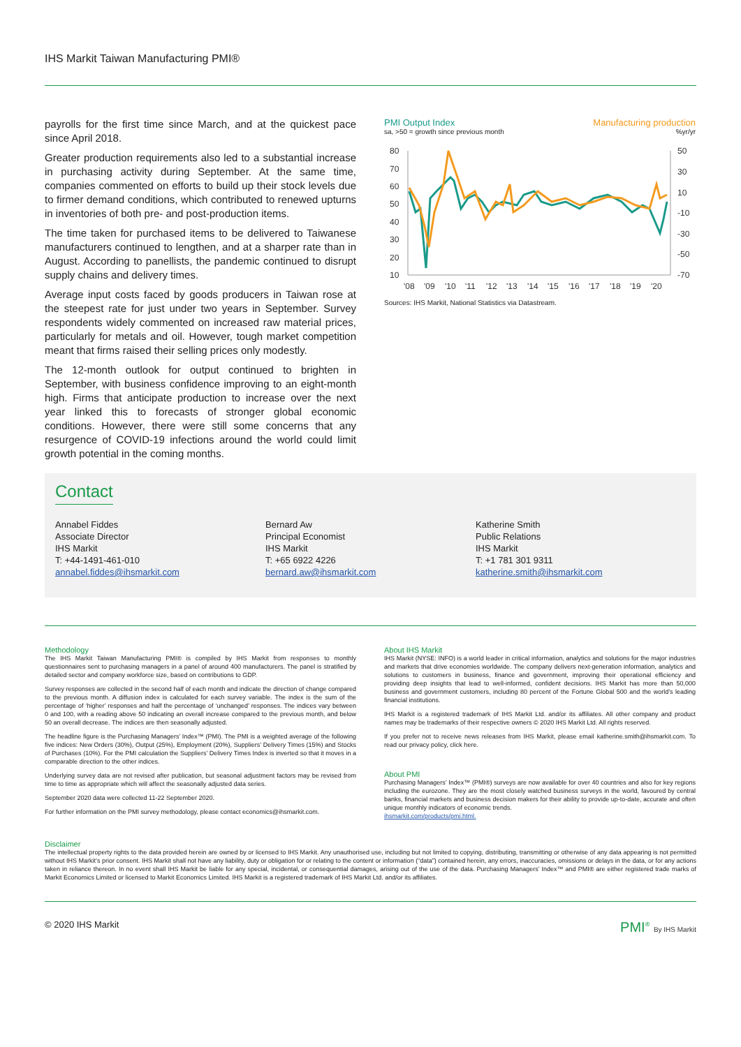IHS Markit Taiwan Manufacturing PMI®
payrolls for the first time since March, and at the quickest pace since April 2018.
Greater production requirements also led to a substantial increase in purchasing activity during September. At the same time, companies commented on efforts to build up their stock levels due to firmer demand conditions, which contributed to renewed upturns in inventories of both pre- and post-production items.
The time taken for purchased items to be delivered to Taiwanese manufacturers continued to lengthen, and at a sharper rate than in August. According to panellists, the pandemic continued to disrupt supply chains and delivery times.
Average input costs faced by goods producers in Taiwan rose at the steepest rate for just under two years in September. Survey respondents widely commented on increased raw material prices, particularly for metals and oil. However, tough market competition meant that firms raised their selling prices only modestly.
The 12-month outlook for output continued to brighten in September, with business confidence improving to an eight-month high. Firms that anticipate production to increase over the next year linked this to forecasts of stronger global economic conditions. However, there were still some concerns that any resurgence of COVID-19 infections around the world could limit growth potential in the coming months.
PMI Output Index Manufacturing production
sa, >50 = growth since previous month %yr/yr
80
70
60
50
40
30
20
10
50
30
10
-10
-30
-50
-70
'08
'09
'10
'11
'12
'13
'14
'15
'16
'17
'18
'19
'20
Sources: IHS Markit, National Statistics via Datastream.
Contact
Annabel Fiddes
Associate Director
IHS Markit
T: +44-1491-461-010
annabel.fiddes@ihsmarkit.com
Bernard Aw
Principal Economist
IHS Markit
T: +65 6922 4226
bernard.aw@ihsmarkit.com
Katherine Smith
Public Relations
IHS Markit
T: +1 781 301 9311
katherine.smith@ihsmarkit.com
Methodology
The IHS Markit Taiwan Manufacturing PMI® is compiled by IHS Markit from responses to monthly questionnaires sent to purchasing managers in a panel of around 400 manufacturers. The panel is stratified by detailed sector and company workforce size, based on contributions to GDP.
Survey responses are collected in the second half of each month and indicate the direction of change compared to the previous month. A diffusion index is calculated for each survey variable. The index is the sum of the percentage of ‘higher’ responses and half the percentage of ‘unchanged’ responses. The indices vary between 0 and 100, with a reading above 50 indicating an overall increase compared to the previous month, and below 50 an overall decrease. The indices are then seasonally adjusted.
The headline figure is the Purchasing Managers’ Index™ (PMI). The PMI is a weighted average of the following five indices: New Orders (30%), Output (25%), Employment (20%), Suppliers’ Delivery Times (15%) and Stocks of Purchases (10%). For the PMI calculation the Suppliers’ Delivery Times Index is inverted so that it moves in a comparable direction to the other indices.
Underlying survey data are not revised after publication, but seasonal adjustment factors may be revised from time to time as appropriate which will affect the seasonally adjusted data series.
September 2020 data were collected 11-22 September 2020.
For further information on the PMI survey methodology, please contact economics@ihsmarkit.com.
About IHS Markit
IHS Markit (NYSE: INFO) is a world leader in critical information, analytics and solutions for the major industries and markets that drive economies worldwide. The company delivers next-generation information, analytics and solutions to customers in business, finance and government, improving their operational efficiency and providing deep insights that lead to well-informed, confident decisions. IHS Markit has more than 50,000 business and government customers, including 80 percent of the Fortune Global 500 and the world’s leading financial institutions.
IHS Markit is a registered trademark of IHS Markit Ltd. and/or its affiliates. All other company and product names may be trademarks of their respective owners © 2020 IHS Markit Ltd. All rights reserved.
If you prefer not to receive news releases from IHS Markit, please email katherine.smith@ihsmarkit.com. To read our privacy policy, click here.
About PMI
Purchasing Managers’ Index™ (PMI®) surveys are now available for over 40 countries and also for key regions including the eurozone. They are the most closely watched business surveys in the world, favoured by central banks, financial markets and business decision makers for their ability to provide up-to-date, accurate and often unique monthly indicators of economic trends.
ihsmarkit.com/products/pmi.html.
Disclaimer
The intellectual property rights to the data provided herein are owned by or licensed to IHS Markit. Any unauthorised use, including but not limited to copying, distributing, transmitting or otherwise of any data appearing is not permitted without IHS Markit’s prior consent. IHS Markit shall not have any liability, duty or obligation for or relating to the content or information (“data”) contained herein, any errors, inaccuracies, omissions or delays in the data, or for any actions taken in reliance thereon. In no event shall IHS Markit be liable for any special, incidental, or consequential damages, arising out of the use of the data. Purchasing Managers’ Index™ and PMI® are either registered trade marks of Markit Economics Limited or licensed to Markit Economics Limited. IHS Markit is a registered trademark of IHS Markit Ltd. and/or its affiliates.
© 2020 IHS Markit PMI<sup>®</sup> By IHS Markit